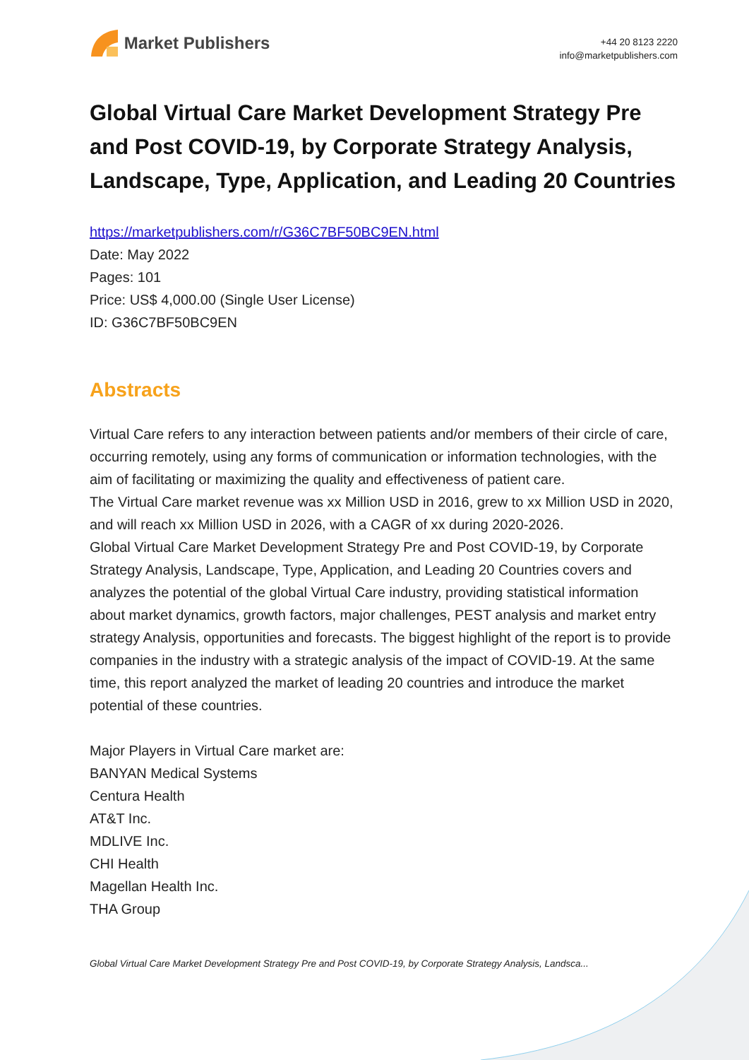Market Publishers
+44 20 8123 2220
info@marketpublishers.com
Global Virtual Care Market Development Strategy Pre and Post COVID-19, by Corporate Strategy Analysis, Landscape, Type, Application, and Leading 20 Countries
https://marketpublishers.com/r/G36C7BF50BC9EN.html
Date: May 2022
Pages: 101
Price: US$ 4,000.00 (Single User License)
ID: G36C7BF50BC9EN
Abstracts
Virtual Care refers to any interaction between patients and/or members of their circle of care, occurring remotely, using any forms of communication or information technologies, with the aim of facilitating or maximizing the quality and effectiveness of patient care.
The Virtual Care market revenue was xx Million USD in 2016, grew to xx Million USD in 2020, and will reach xx Million USD in 2026, with a CAGR of xx during 2020-2026.
Global Virtual Care Market Development Strategy Pre and Post COVID-19, by Corporate Strategy Analysis, Landscape, Type, Application, and Leading 20 Countries covers and analyzes the potential of the global Virtual Care industry, providing statistical information about market dynamics, growth factors, major challenges, PEST analysis and market entry strategy Analysis, opportunities and forecasts. The biggest highlight of the report is to provide companies in the industry with a strategic analysis of the impact of COVID-19. At the same time, this report analyzed the market of leading 20 countries and introduce the market potential of these countries.
Major Players in Virtual Care market are:
BANYAN Medical Systems
Centura Health
AT&T Inc.
MDLIVE Inc.
CHI Health
Magellan Health Inc.
THA Group
Global Virtual Care Market Development Strategy Pre and Post COVID-19, by Corporate Strategy Analysis, Landsca...